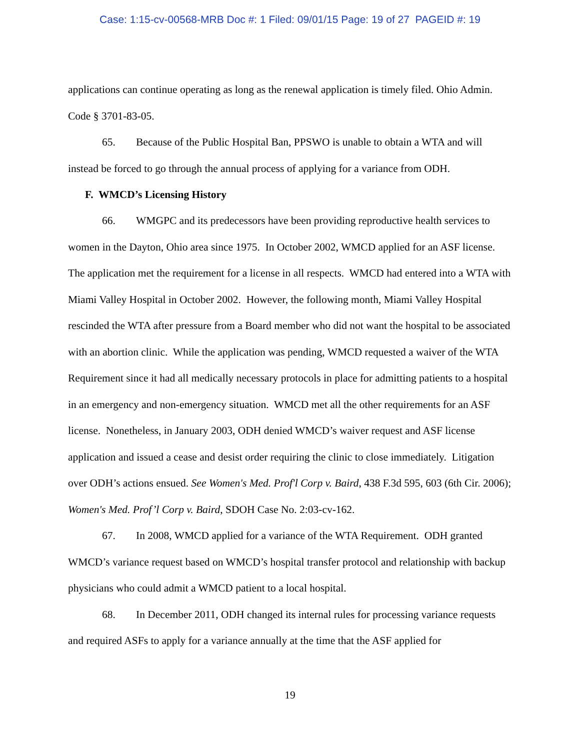Case: 1:15-cv-00568-MRB Doc #: 1 Filed: 09/01/15 Page: 19 of 27 PAGEID #: 19
applications can continue operating as long as the renewal application is timely filed. Ohio Admin. Code § 3701-83-05.
65. Because of the Public Hospital Ban, PPSWO is unable to obtain a WTA and will instead be forced to go through the annual process of applying for a variance from ODH.
F. WMCD’s Licensing History
66. WMGPC and its predecessors have been providing reproductive health services to women in the Dayton, Ohio area since 1975. In October 2002, WMCD applied for an ASF license. The application met the requirement for a license in all respects. WMCD had entered into a WTA with Miami Valley Hospital in October 2002. However, the following month, Miami Valley Hospital rescinded the WTA after pressure from a Board member who did not want the hospital to be associated with an abortion clinic. While the application was pending, WMCD requested a waiver of the WTA Requirement since it had all medically necessary protocols in place for admitting patients to a hospital in an emergency and non-emergency situation. WMCD met all the other requirements for an ASF license. Nonetheless, in January 2003, ODH denied WMCD’s waiver request and ASF license application and issued a cease and desist order requiring the clinic to close immediately. Litigation over ODH’s actions ensued. See Women's Med. Prof'l Corp v. Baird, 438 F.3d 595, 603 (6th Cir. 2006); Women's Med. Prof’l Corp v. Baird, SDOH Case No. 2:03-cv-162.
67. In 2008, WMCD applied for a variance of the WTA Requirement. ODH granted WMCD’s variance request based on WMCD’s hospital transfer protocol and relationship with backup physicians who could admit a WMCD patient to a local hospital.
68. In December 2011, ODH changed its internal rules for processing variance requests and required ASFs to apply for a variance annually at the time that the ASF applied for
19